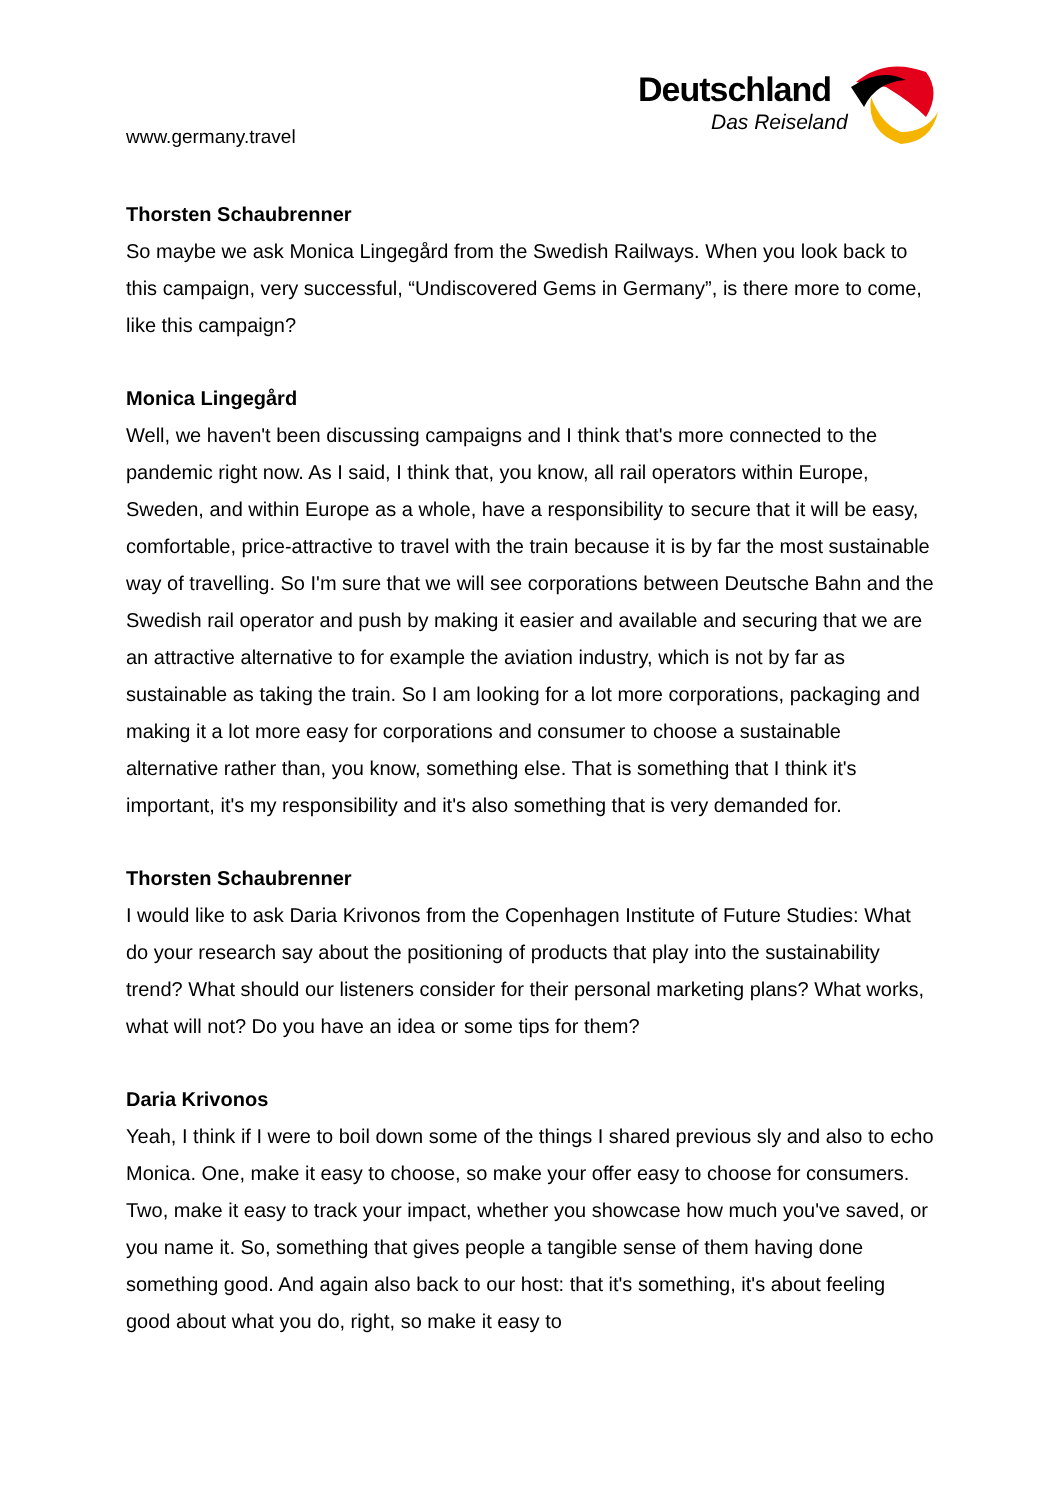www.germany.travel
Deutschland
Das Reiseland
Thorsten Schaubrenner
So maybe we ask Monica Lingegård from the Swedish Railways. When you look back to this campaign, very successful, “Undiscovered Gems in Germany”, is there more to come, like this campaign?
Monica Lingegård
Well, we haven't been discussing campaigns and I think that's more connected to the pandemic right now. As I said, I think that, you know, all rail operators within Europe, Sweden, and within Europe as a whole, have a responsibility to secure that it will be easy, comfortable, price-attractive to travel with the train because it is by far the most sustainable way of travelling. So I'm sure that we will see corporations between Deutsche Bahn and the Swedish rail operator and push by making it easier and available and securing that we are an attractive alternative to for example the aviation industry, which is not by far as sustainable as taking the train. So I am looking for a lot more corporations, packaging and making it a lot more easy for corporations and consumer to choose a sustainable alternative rather than, you know, something else. That is something that I think it's important, it's my responsibility and it's also something that is very demanded for.
Thorsten Schaubrenner
I would like to ask Daria Krivonos from the Copenhagen Institute of Future Studies: What do your research say about the positioning of products that play into the sustainability trend? What should our listeners consider for their personal marketing plans? What works, what will not? Do you have an idea or some tips for them?
Daria Krivonos
Yeah, I think if I were to boil down some of the things I shared previous sly and also to echo Monica. One, make it easy to choose, so make your offer easy to choose for consumers. Two, make it easy to track your impact, whether you showcase how much you've saved, or you name it. So, something that gives people a tangible sense of them having done something good. And again also back to our host: that it's something, it's about feeling good about what you do, right, so make it easy to